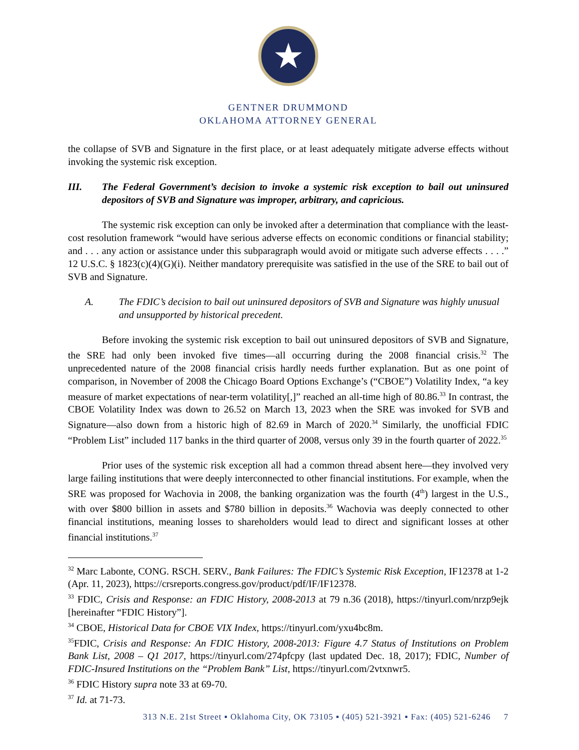★
GENTNER DRUMMOND
OKLAHOMA ATTORNEY GENERAL
the collapse of SVB and Signature in the first place, or at least adequately mitigate adverse effects without invoking the systemic risk exception.
III. The Federal Government’s decision to invoke a systemic risk exception to bail out uninsured depositors of SVB and Signature was improper, arbitrary, and capricious.
The systemic risk exception can only be invoked after a determination that compliance with the least-cost resolution framework “would have serious adverse effects on economic conditions or financial stability; and . . . any action or assistance under this subparagraph would avoid or mitigate such adverse effects . . . .” 12 U.S.C. § 1823(c)(4)(G)(i). Neither mandatory prerequisite was satisfied in the use of the SRE to bail out of SVB and Signature.
A. The FDIC’s decision to bail out uninsured depositors of SVB and Signature was highly unusual and unsupported by historical precedent.
Before invoking the systemic risk exception to bail out uninsured depositors of SVB and Signature, the SRE had only been invoked five times—all occurring during the 2008 financial crisis.<sup>32</sup> The unprecedented nature of the 2008 financial crisis hardly needs further explanation. But as one point of comparison, in November of 2008 the Chicago Board Options Exchange’s (“CBOE”) Volatility Index, “a key measure of market expectations of near-term volatility[,]” reached an all-time high of 80.86.<sup>33</sup> In contrast, the CBOE Volatility Index was down to 26.52 on March 13, 2023 when the SRE was invoked for SVB and Signature—also down from a historic high of 82.69 in March of 2020.<sup>34</sup> Similarly, the unofficial FDIC “Problem List” included 117 banks in the third quarter of 2008, versus only 39 in the fourth quarter of 2022.<sup>35</sup>
Prior uses of the systemic risk exception all had a common thread absent here—they involved very large failing institutions that were deeply interconnected to other financial institutions. For example, when the SRE was proposed for Wachovia in 2008, the banking organization was the fourth (4<sup>th</sup>) largest in the U.S., with over $800 billion in assets and $780 billion in deposits.<sup>36</sup> Wachovia was deeply connected to other financial institutions, meaning losses to shareholders would lead to direct and significant losses at other financial institutions.<sup>37</sup>
<sup>32</sup> Marc Labonte, CONG. RSCH. SERV., Bank Failures: The FDIC’s Systemic Risk Exception, IF12378 at 1-2 (Apr. 11, 2023), https://crsreports.congress.gov/product/pdf/IF/IF12378.
<sup>33</sup> FDIC, Crisis and Response: an FDIC History, 2008-2013 at 79 n.36 (2018), https://tinyurl.com/nrzp9ejk [hereinafter “FDIC History”].
<sup>34</sup> CBOE, Historical Data for CBOE VIX Index, https://tinyurl.com/yxu4bc8m.
<sup>35</sup>FDIC, Crisis and Response: An FDIC History, 2008-2013: Figure 4.7 Status of Institutions on Problem Bank List, 2008 – Q1 2017, https://tinyurl.com/274pfcpy (last updated Dec. 18, 2017); FDIC, Number of FDIC-Insured Institutions on the “Problem Bank” List, https://tinyurl.com/2vtxnwr5.
<sup>36</sup> FDIC History supra note 33 at 69-70.
<sup>37</sup> Id. at 71-73.
313 N.E. 21st Street ▪ Oklahoma City, OK 73105 ▪ (405) 521-3921 ▪ Fax: (405) 521-6246 7